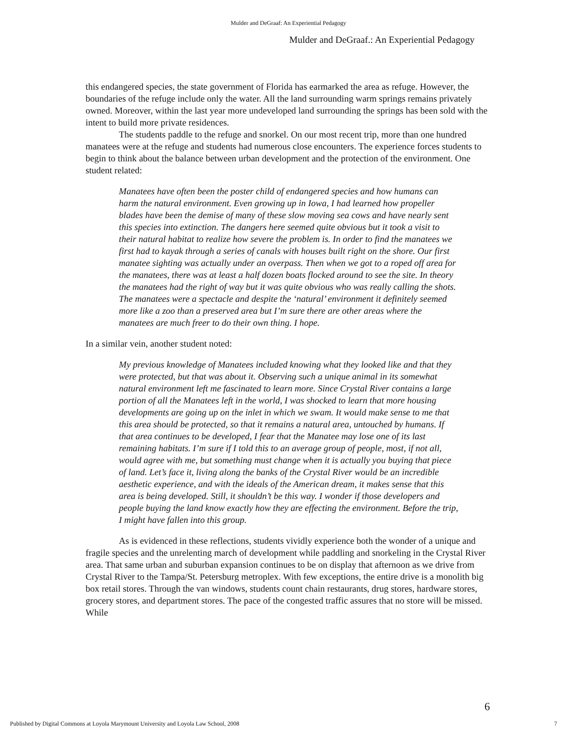Mulder and DeGraaf: An Experiential Pedagogy
Mulder and DeGraaf.: An Experiential Pedagogy
this endangered species, the state government of Florida has earmarked the area as refuge. However, the boundaries of the refuge include only the water. All the land surrounding warm springs remains privately owned. Moreover, within the last year more undeveloped land surrounding the springs has been sold with the intent to build more private residences.
The students paddle to the refuge and snorkel. On our most recent trip, more than one hundred manatees were at the refuge and students had numerous close encounters. The experience forces students to begin to think about the balance between urban development and the protection of the environment. One student related:
Manatees have often been the poster child of endangered species and how humans can harm the natural environment. Even growing up in Iowa, I had learned how propeller blades have been the demise of many of these slow moving sea cows and have nearly sent this species into extinction. The dangers here seemed quite obvious but it took a visit to their natural habitat to realize how severe the problem is. In order to find the manatees we first had to kayak through a series of canals with houses built right on the shore. Our first manatee sighting was actually under an overpass. Then when we got to a roped off area for the manatees, there was at least a half dozen boats flocked around to see the site. In theory the manatees had the right of way but it was quite obvious who was really calling the shots. The manatees were a spectacle and despite the ‘natural’ environment it definitely seemed more like a zoo than a preserved area but I’m sure there are other areas where the manatees are much freer to do their own thing. I hope.
In a similar vein, another student noted:
My previous knowledge of Manatees included knowing what they looked like and that they were protected, but that was about it. Observing such a unique animal in its somewhat natural environment left me fascinated to learn more. Since Crystal River contains a large portion of all the Manatees left in the world, I was shocked to learn that more housing developments are going up on the inlet in which we swam. It would make sense to me that this area should be protected, so that it remains a natural area, untouched by humans. If that area continues to be developed, I fear that the Manatee may lose one of its last remaining habitats. I’m sure if I told this to an average group of people, most, if not all, would agree with me, but something must change when it is actually you buying that piece of land. Let’s face it, living along the banks of the Crystal River would be an incredible aesthetic experience, and with the ideals of the American dream, it makes sense that this area is being developed. Still, it shouldn’t be this way. I wonder if those developers and people buying the land know exactly how they are effecting the environment. Before the trip, I might have fallen into this group.
As is evidenced in these reflections, students vividly experience both the wonder of a unique and fragile species and the unrelenting march of development while paddling and snorkeling in the Crystal River area. That same urban and suburban expansion continues to be on display that afternoon as we drive from Crystal River to the Tampa/St. Petersburg metroplex. With few exceptions, the entire drive is a monolith big box retail stores. Through the van windows, students count chain restaurants, drug stores, hardware stores, grocery stores, and department stores. The pace of the congested traffic assures that no store will be missed. While
6
Published by Digital Commons at Loyola Marymount University and Loyola Law School, 2008 7